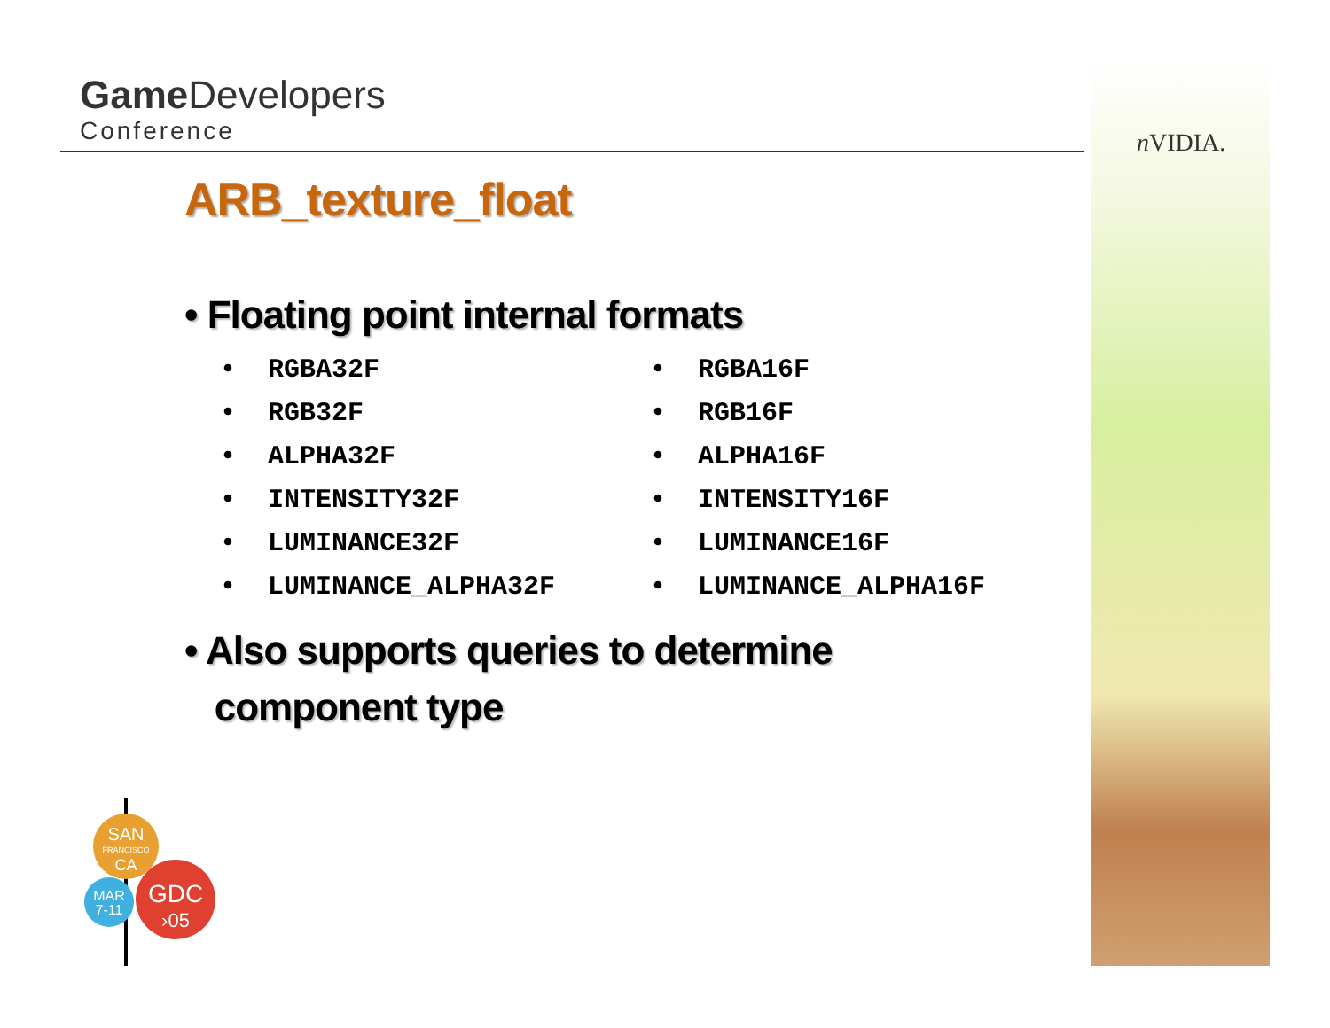Game Developers
Conference
n VIDIA.
ARB_texture_float
• Floating point internal formats
• RGBA32F
• RGB32F
• ALPHA32F
• INTENSITY32F
• LUMINANCE32F
• LUMINANCE_ALPHA32F
• RGBA16F
• RGB16F
• ALPHA16F
• INTENSITY16F
• LUMINANCE16F
• LUMINANCE_ALPHA16F
• Also supports queries to determine
component type
SAN
FRANCISCO
CA
MAR
7-11
GDC
›05